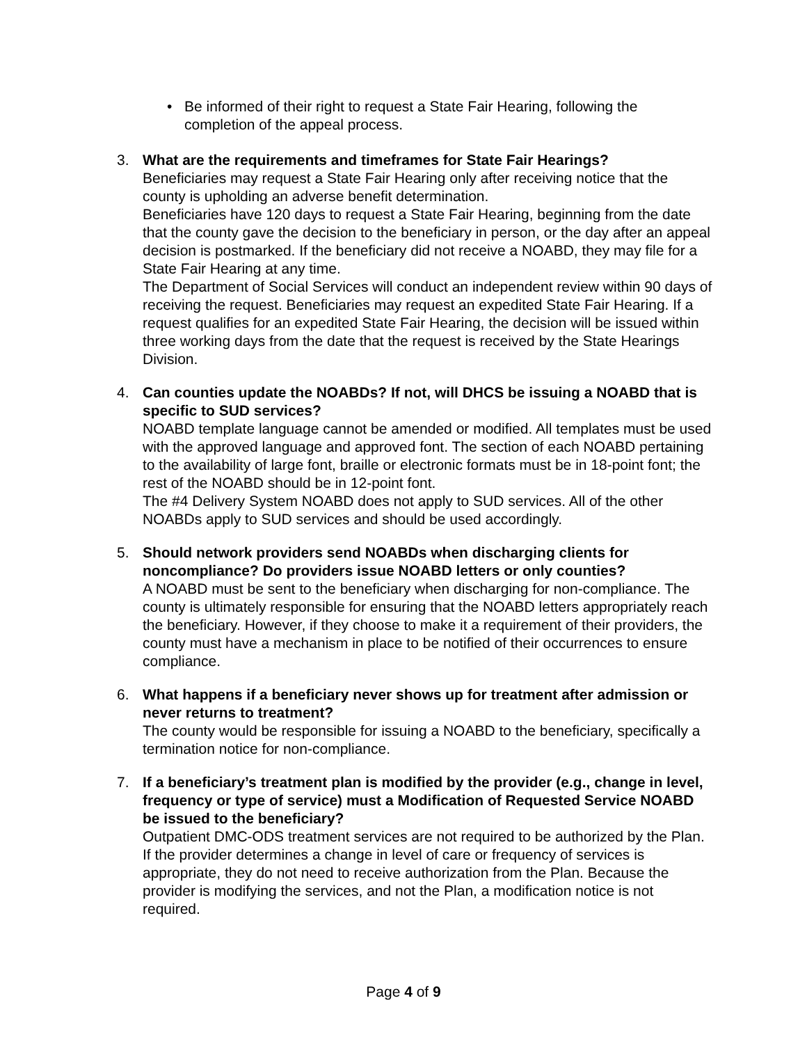• Be informed of their right to request a State Fair Hearing, following the completion of the appeal process.
3. What are the requirements and timeframes for State Fair Hearings?
Beneficiaries may request a State Fair Hearing only after receiving notice that the county is upholding an adverse benefit determination.
Beneficiaries have 120 days to request a State Fair Hearing, beginning from the date that the county gave the decision to the beneficiary in person, or the day after an appeal decision is postmarked. If the beneficiary did not receive a NOABD, they may file for a State Fair Hearing at any time.
The Department of Social Services will conduct an independent review within 90 days of receiving the request. Beneficiaries may request an expedited State Fair Hearing. If a request qualifies for an expedited State Fair Hearing, the decision will be issued within three working days from the date that the request is received by the State Hearings Division.
4. Can counties update the NOABDs? If not, will DHCS be issuing a NOABD that is specific to SUD services?
NOABD template language cannot be amended or modified. All templates must be used with the approved language and approved font. The section of each NOABD pertaining to the availability of large font, braille or electronic formats must be in 18-point font; the rest of the NOABD should be in 12-point font.
The #4 Delivery System NOABD does not apply to SUD services. All of the other NOABDs apply to SUD services and should be used accordingly.
5. Should network providers send NOABDs when discharging clients for noncompliance? Do providers issue NOABD letters or only counties?
A NOABD must be sent to the beneficiary when discharging for non-compliance. The county is ultimately responsible for ensuring that the NOABD letters appropriately reach the beneficiary. However, if they choose to make it a requirement of their providers, the county must have a mechanism in place to be notified of their occurrences to ensure compliance.
6. What happens if a beneficiary never shows up for treatment after admission or never returns to treatment?
The county would be responsible for issuing a NOABD to the beneficiary, specifically a termination notice for non-compliance.
7. If a beneficiary’s treatment plan is modified by the provider (e.g., change in level, frequency or type of service) must a Modification of Requested Service NOABD be issued to the beneficiary?
Outpatient DMC-ODS treatment services are not required to be authorized by the Plan. If the provider determines a change in level of care or frequency of services is appropriate, they do not need to receive authorization from the Plan. Because the provider is modifying the services, and not the Plan, a modification notice is not required.
Page 4 of 9